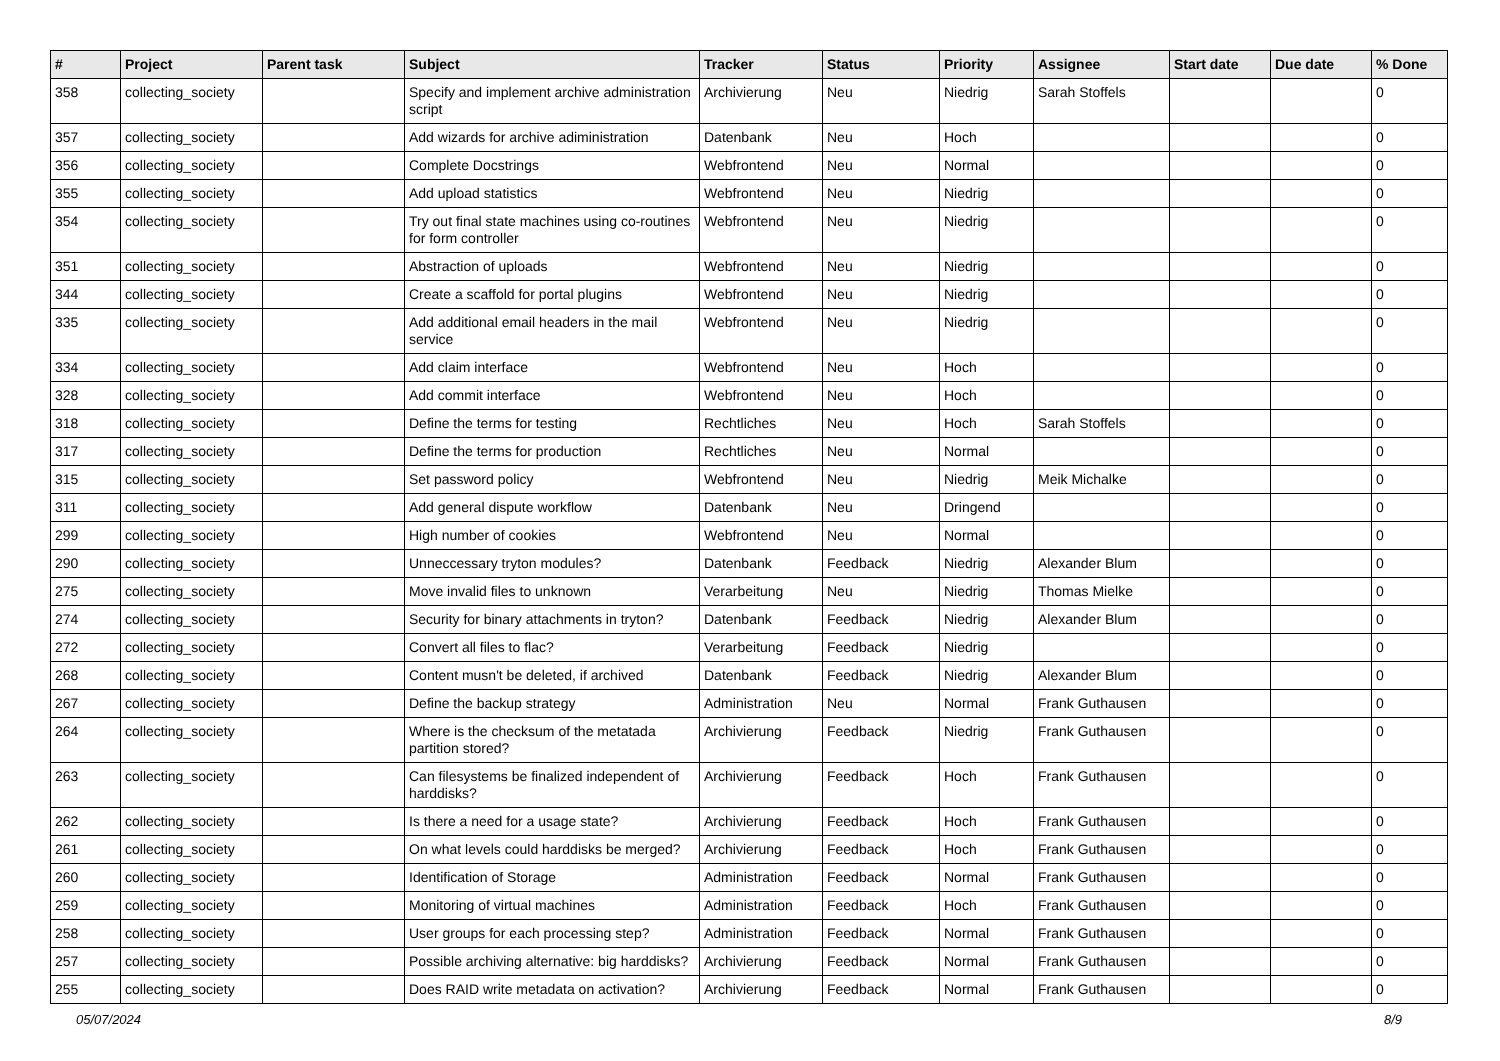| # | Project | Parent task | Subject | Tracker | Status | Priority | Assignee | Start date | Due date | % Done |
| --- | --- | --- | --- | --- | --- | --- | --- | --- | --- | --- |
| 358 | collecting_society | | Specify and implement archive administration script | Archivierung | Neu | Niedrig | Sarah Stoffels | | | 0 |
| 357 | collecting_society | | Add wizards for archive adiministration | Datenbank | Neu | Hoch | | | | 0 |
| 356 | collecting_society | | Complete Docstrings | Webfrontend | Neu | Normal | | | | 0 |
| 355 | collecting_society | | Add upload statistics | Webfrontend | Neu | Niedrig | | | | 0 |
| 354 | collecting_society | | Try out final state machines using co-routines for form controller | Webfrontend | Neu | Niedrig | | | | 0 |
| 351 | collecting_society | | Abstraction of uploads | Webfrontend | Neu | Niedrig | | | | 0 |
| 344 | collecting_society | | Create a scaffold for portal plugins | Webfrontend | Neu | Niedrig | | | | 0 |
| 335 | collecting_society | | Add additional email headers in the mail service | Webfrontend | Neu | Niedrig | | | | 0 |
| 334 | collecting_society | | Add claim interface | Webfrontend | Neu | Hoch | | | | 0 |
| 328 | collecting_society | | Add commit interface | Webfrontend | Neu | Hoch | | | | 0 |
| 318 | collecting_society | | Define the terms for testing | Rechtliches | Neu | Hoch | Sarah Stoffels | | | 0 |
| 317 | collecting_society | | Define the terms for production | Rechtliches | Neu | Normal | | | | 0 |
| 315 | collecting_society | | Set password policy | Webfrontend | Neu | Niedrig | Meik Michalke | | | 0 |
| 311 | collecting_society | | Add general dispute workflow | Datenbank | Neu | Dringend | | | | 0 |
| 299 | collecting_society | | High number of cookies | Webfrontend | Neu | Normal | | | | 0 |
| 290 | collecting_society | | Unneccessary tryton modules? | Datenbank | Feedback | Niedrig | Alexander Blum | | | 0 |
| 275 | collecting_society | | Move invalid files to unknown | Verarbeitung | Neu | Niedrig | Thomas Mielke | | | 0 |
| 274 | collecting_society | | Security for binary attachments in tryton? | Datenbank | Feedback | Niedrig | Alexander Blum | | | 0 |
| 272 | collecting_society | | Convert all files to flac? | Verarbeitung | Feedback | Niedrig | | | | 0 |
| 268 | collecting_society | | Content musn't be deleted, if archived | Datenbank | Feedback | Niedrig | Alexander Blum | | | 0 |
| 267 | collecting_society | | Define the backup strategy | Administration | Neu | Normal | Frank Guthausen | | | 0 |
| 264 | collecting_society | | Where is the checksum of the metatada partition stored? | Archivierung | Feedback | Niedrig | Frank Guthausen | | | 0 |
| 263 | collecting_society | | Can filesystems be finalized independent of harddisks? | Archivierung | Feedback | Hoch | Frank Guthausen | | | 0 |
| 262 | collecting_society | | Is there a need for a usage state? | Archivierung | Feedback | Hoch | Frank Guthausen | | | 0 |
| 261 | collecting_society | | On what levels could harddisks be merged? | Archivierung | Feedback | Hoch | Frank Guthausen | | | 0 |
| 260 | collecting_society | | Identification of Storage | Administration | Feedback | Normal | Frank Guthausen | | | 0 |
| 259 | collecting_society | | Monitoring of virtual machines | Administration | Feedback | Hoch | Frank Guthausen | | | 0 |
| 258 | collecting_society | | User groups for each processing step? | Administration | Feedback | Normal | Frank Guthausen | | | 0 |
| 257 | collecting_society | | Possible archiving alternative: big harddisks? | Archivierung | Feedback | Normal | Frank Guthausen | | | 0 |
| 255 | collecting_society | | Does RAID write metadata on activation? | Archivierung | Feedback | Normal | Frank Guthausen | | | 0 |
05/07/2024 8/9